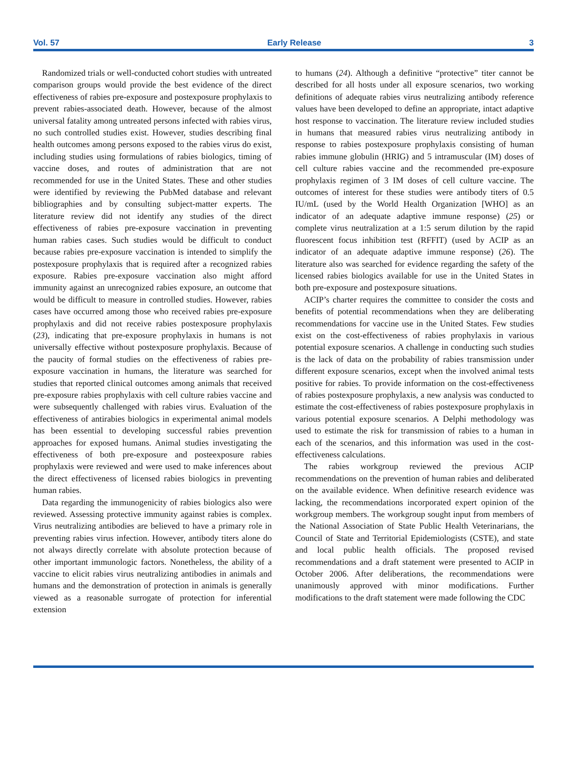Vol. 57 Early Release 3
Randomized trials or well-conducted cohort studies with untreated comparison groups would provide the best evidence of the direct effectiveness of rabies pre-exposure and postexposure prophylaxis to prevent rabies-associated death. However, because of the almost universal fatality among untreated persons infected with rabies virus, no such controlled studies exist. However, studies describing final health outcomes among persons exposed to the rabies virus do exist, including studies using formulations of rabies biologics, timing of vaccine doses, and routes of administration that are not recommended for use in the United States. These and other studies were identified by reviewing the PubMed database and relevant bibliographies and by consulting subject-matter experts. The literature review did not identify any studies of the direct effectiveness of rabies pre-exposure vaccination in preventing human rabies cases. Such studies would be difficult to conduct because rabies pre-exposure vaccination is intended to simplify the postexposure prophylaxis that is required after a recognized rabies exposure. Rabies pre-exposure vaccination also might afford immunity against an unrecognized rabies exposure, an outcome that would be difficult to measure in controlled studies. However, rabies cases have occurred among those who received rabies pre-exposure prophylaxis and did not receive rabies postexposure prophylaxis (23), indicating that pre-exposure prophylaxis in humans is not universally effective without postexposure prophylaxis. Because of the paucity of formal studies on the effectiveness of rabies pre-exposure vaccination in humans, the literature was searched for studies that reported clinical outcomes among animals that received pre-exposure rabies prophylaxis with cell culture rabies vaccine and were subsequently challenged with rabies virus. Evaluation of the effectiveness of antirabies biologics in experimental animal models has been essential to developing successful rabies prevention approaches for exposed humans. Animal studies investigating the effectiveness of both pre-exposure and posteexposure rabies prophylaxis were reviewed and were used to make inferences about the direct effectiveness of licensed rabies biologics in preventing human rabies.
Data regarding the immunogenicity of rabies biologics also were reviewed. Assessing protective immunity against rabies is complex. Virus neutralizing antibodies are believed to have a primary role in preventing rabies virus infection. However, antibody titers alone do not always directly correlate with absolute protection because of other important immunologic factors. Nonetheless, the ability of a vaccine to elicit rabies virus neutralizing antibodies in animals and humans and the demonstration of protection in animals is generally viewed as a reasonable surrogate of protection for inferential extension
to humans (24). Although a definitive “protective” titer cannot be described for all hosts under all exposure scenarios, two working definitions of adequate rabies virus neutralizing antibody reference values have been developed to define an appropriate, intact adaptive host response to vaccination. The literature review included studies in humans that measured rabies virus neutralizing antibody in response to rabies postexposure prophylaxis consisting of human rabies immune globulin (HRIG) and 5 intramuscular (IM) doses of cell culture rabies vaccine and the recommended pre-exposure prophylaxis regimen of 3 IM doses of cell culture vaccine. The outcomes of interest for these studies were antibody titers of 0.5 IU/mL (used by the World Health Organization [WHO] as an indicator of an adequate adaptive immune response) (25) or complete virus neutralization at a 1:5 serum dilution by the rapid fluorescent focus inhibition test (RFFIT) (used by ACIP as an indicator of an adequate adaptive immune response) (26). The literature also was searched for evidence regarding the safety of the licensed rabies biologics available for use in the United States in both pre-exposure and postexposure situations.
ACIP’s charter requires the committee to consider the costs and benefits of potential recommendations when they are deliberating recommendations for vaccine use in the United States. Few studies exist on the cost-effectiveness of rabies prophylaxis in various potential exposure scenarios. A challenge in conducting such studies is the lack of data on the probability of rabies transmission under different exposure scenarios, except when the involved animal tests positive for rabies. To provide information on the cost-effectiveness of rabies postexposure prophylaxis, a new analysis was conducted to estimate the cost-effectiveness of rabies postexposure prophylaxis in various potential exposure scenarios. A Delphi methodology was used to estimate the risk for transmission of rabies to a human in each of the scenarios, and this information was used in the cost-effectiveness calculations.
The rabies workgroup reviewed the previous ACIP recommendations on the prevention of human rabies and deliberated on the available evidence. When definitive research evidence was lacking, the recommendations incorporated expert opinion of the workgroup members. The workgroup sought input from members of the National Association of State Public Health Veterinarians, the Council of State and Territorial Epidemiologists (CSTE), and state and local public health officials. The proposed revised recommendations and a draft statement were presented to ACIP in October 2006. After deliberations, the recommendations were unanimously approved with minor modifications. Further modifications to the draft statement were made following the CDC